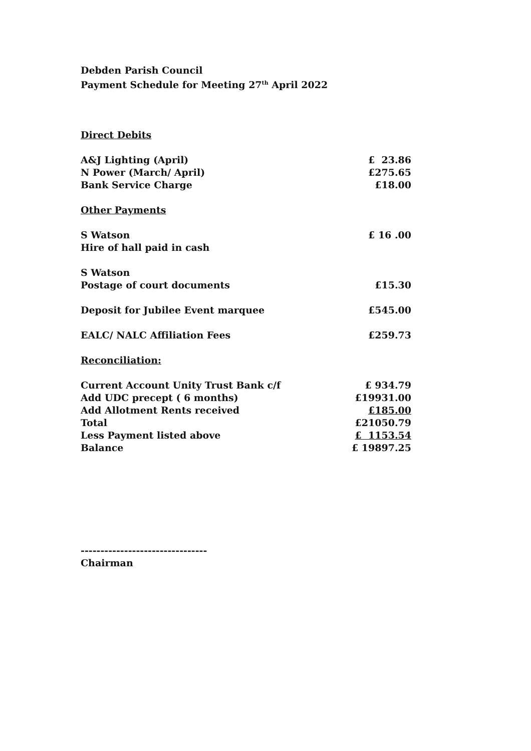Debden Parish Council
Payment Schedule for Meeting 27<sup>th</sup> April 2022
Direct Debits
| A&J Lighting (April) | £ 23.86 |
| N Power (March/ April) | £275.65 |
| Bank Service Charge | £18.00 |
Other Payments
| S Watson | £ 16 .00 |
| Hire of hall paid in cash | |
| S Watson | |
| Postage of court documents | £15.30 |
| Deposit for Jubilee Event marquee | £545.00 |
| EALC/ NALC Affiliation Fees | £259.73 |
Reconciliation:
| Current Account Unity Trust Bank c/f | £ 934.79 |
| Add UDC precept ( 6 months) | £19931.00 |
| Add Allotment Rents received | £185.00 |
| Total | £21050.79 |
| Less Payment listed above | £ 1153.54 |
| Balance | £ 19897.25 |
--------------------------------
Chairman